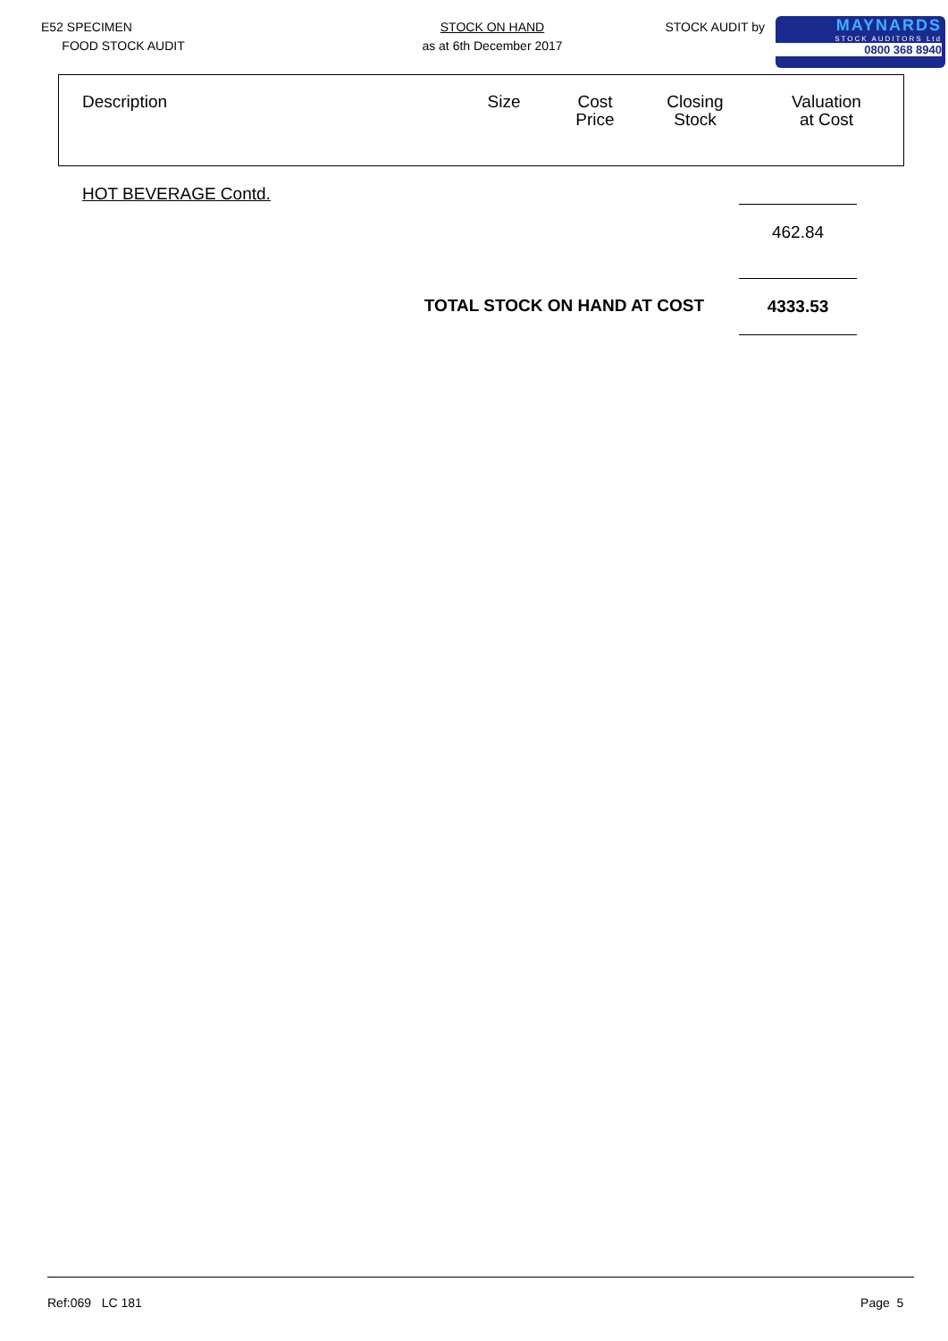E52 SPECIMEN
FOOD STOCK AUDIT
STOCK ON HAND
as at 6th December 2017
STOCK AUDIT by
MAYNARDS
STOCK AUDITORS Ltd
0800 368 8940
| Description | Size | Cost Price | Closing Stock | Valuation at Cost |
| --- | --- | --- | --- | --- |
HOT BEVERAGE Contd.
462.84
TOTAL STOCK ON HAND AT COST 4333.53
Ref:069 LC 181 Page 5